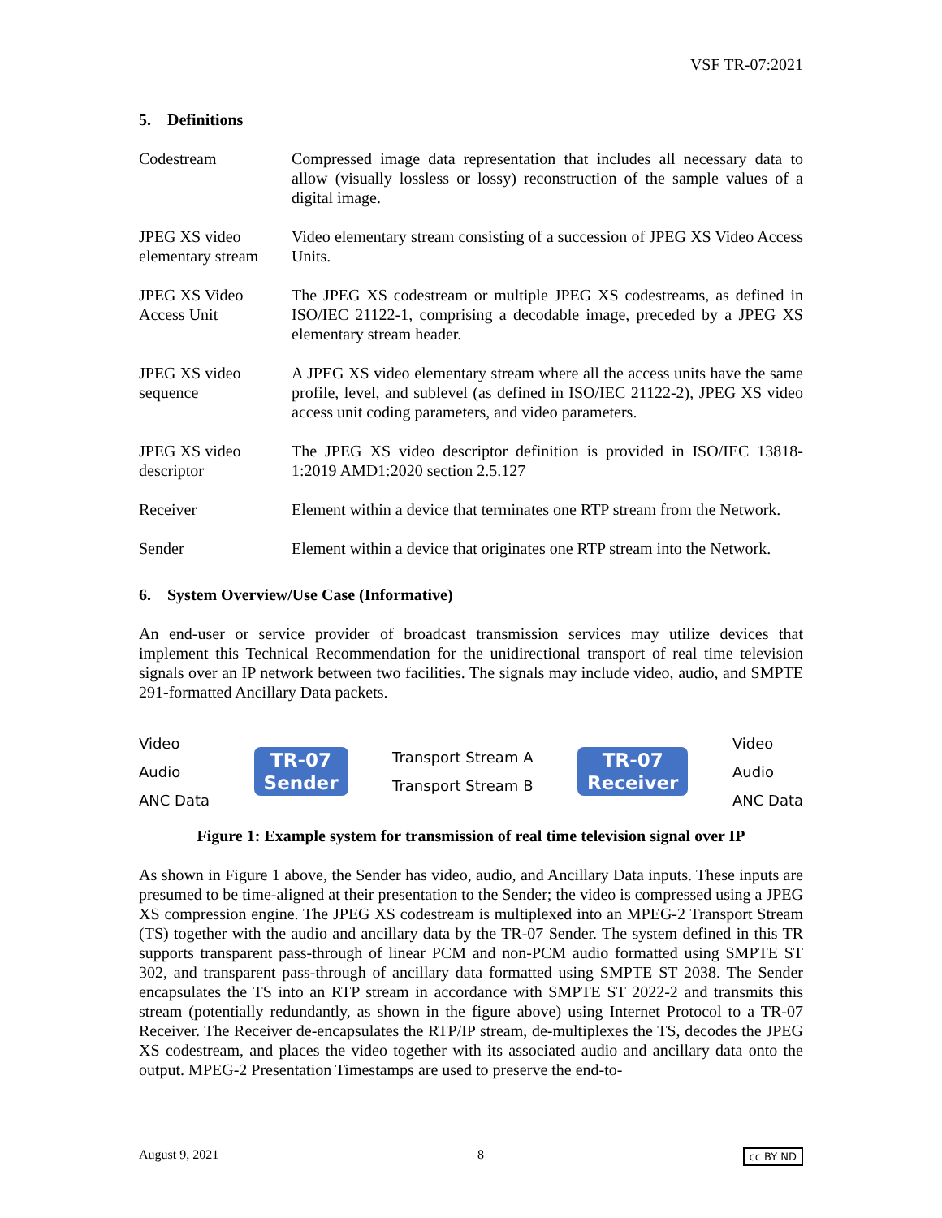VSF TR-07:2021
5. Definitions
| Codestream | Compressed image data representation that includes all necessary data to allow (visually lossless or lossy) reconstruction of the sample values of a digital image. |
| JPEG XS video elementary stream | Video elementary stream consisting of a succession of JPEG XS Video Access Units. |
| JPEG XS Video Access Unit | The JPEG XS codestream or multiple JPEG XS codestreams, as defined in ISO/IEC 21122-1, comprising a decodable image, preceded by a JPEG XS elementary stream header. |
| JPEG XS video sequence | A JPEG XS video elementary stream where all the access units have the same profile, level, and sublevel (as defined in ISO/IEC 21122-2), JPEG XS video access unit coding parameters, and video parameters. |
| JPEG XS video descriptor | The JPEG XS video descriptor definition is provided in ISO/IEC 13818-1:2019 AMD1:2020 section 2.5.127 |
| Receiver | Element within a device that terminates one RTP stream from the Network. |
| Sender | Element within a device that originates one RTP stream into the Network. |
6. System Overview/Use Case (Informative)
An end-user or service provider of broadcast transmission services may utilize devices that implement this Technical Recommendation for the unidirectional transport of real time television signals over an IP network between two facilities. The signals may include video, audio, and SMPTE 291-formatted Ancillary Data packets.
Video
Audio
ANC Data
TR-07
Sender
Transport Stream A
Transport Stream B
TR-07
Receiver
Video
Audio
ANC Data
Figure 1: Example system for transmission of real time television signal over IP
As shown in Figure 1 above, the Sender has video, audio, and Ancillary Data inputs. These inputs are presumed to be time-aligned at their presentation to the Sender; the video is compressed using a JPEG XS compression engine. The JPEG XS codestream is multiplexed into an MPEG-2 Transport Stream (TS) together with the audio and ancillary data by the TR-07 Sender. The system defined in this TR supports transparent pass-through of linear PCM and non-PCM audio formatted using SMPTE ST 302, and transparent pass-through of ancillary data formatted using SMPTE ST 2038. The Sender encapsulates the TS into an RTP stream in accordance with SMPTE ST 2022-2 and transmits this stream (potentially redundantly, as shown in the figure above) using Internet Protocol to a TR-07 Receiver. The Receiver de-encapsulates the RTP/IP stream, de-multiplexes the TS, decodes the JPEG XS codestream, and places the video together with its associated audio and ancillary data onto the output. MPEG-2 Presentation Timestamps are used to preserve the end-to-
August 9, 2021 8 cc BY ND